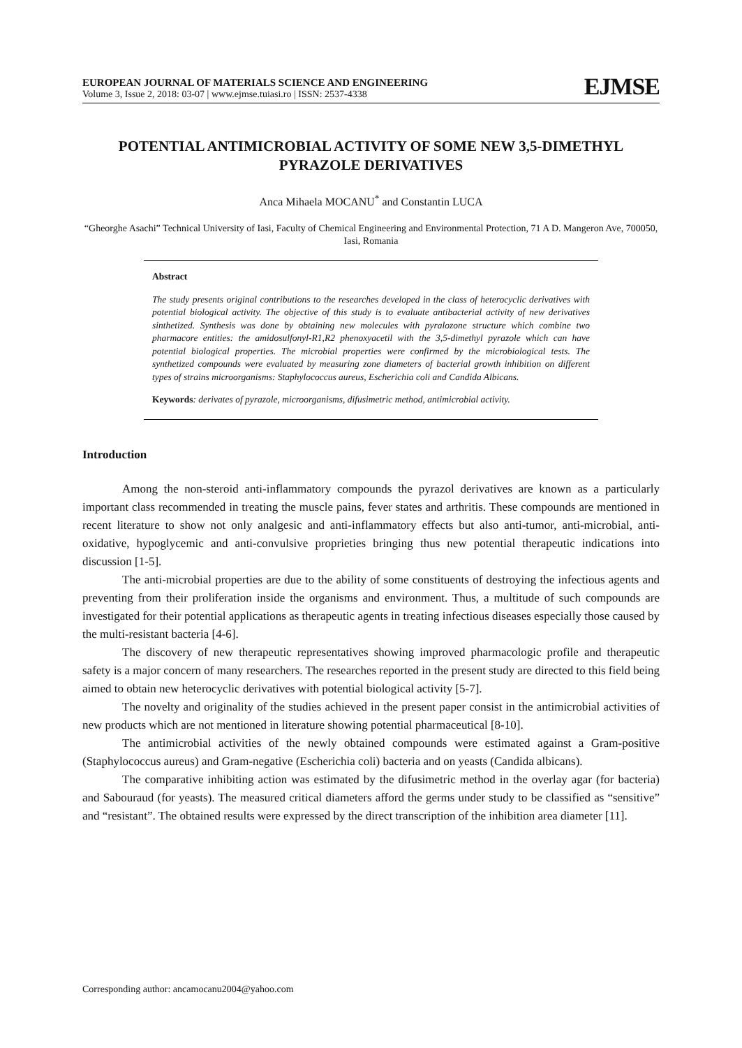EUROPEAN JOURNAL OF MATERIALS SCIENCE AND ENGINEERING
Volume 3, Issue 2, 2018: 03-07 | www.ejmse.tuiasi.ro | ISSN: 2537-4338
EJMSE
POTENTIAL ANTIMICROBIAL ACTIVITY OF SOME NEW 3,5-DIMETHYL PYRAZOLE DERIVATIVES
Anca Mihaela MOCANU<sup>*</sup> and Constantin LUCA
“Gheorghe Asachi” Technical University of Iasi, Faculty of Chemical Engineering and Environmental Protection, 71 A D. Mangeron Ave, 700050, Iasi, Romania
Abstract
The study presents original contributions to the researches developed in the class of heterocyclic derivatives with potential biological activity. The objective of this study is to evaluate antibacterial activity of new derivatives sinthetized. Synthesis was done by obtaining new molecules with pyralozone structure which combine two pharmacore entities: the amidosulfonyl-R1,R2 phenoxyacetil with the 3,5-dimethyl pyrazole which can have potential biological properties. The microbial properties were confirmed by the microbiological tests. The synthetized compounds were evaluated by measuring zone diameters of bacterial growth inhibition on different types of strains microorganisms: Staphylococcus aureus, Escherichia coli and Candida Albicans.
Keywords: derivates of pyrazole, microorganisms, difusimetric method, antimicrobial activity.
Introduction
Among the non-steroid anti-inflammatory compounds the pyrazol derivatives are known as a particularly important class recommended in treating the muscle pains, fever states and arthritis. These compounds are mentioned in recent literature to show not only analgesic and anti-inflammatory effects but also anti-tumor, anti-microbial, anti-oxidative, hypoglycemic and anti-convulsive proprieties bringing thus new potential therapeutic indications into discussion [1-5].
The anti-microbial properties are due to the ability of some constituents of destroying the infectious agents and preventing from their proliferation inside the organisms and environment. Thus, a multitude of such compounds are investigated for their potential applications as therapeutic agents in treating infectious diseases especially those caused by the multi-resistant bacteria [4-6].
The discovery of new therapeutic representatives showing improved pharmacologic profile and therapeutic safety is a major concern of many researchers. The researches reported in the present study are directed to this field being aimed to obtain new heterocyclic derivatives with potential biological activity [5-7].
The novelty and originality of the studies achieved in the present paper consist in the antimicrobial activities of new products which are not mentioned in literature showing potential pharmaceutical [8-10].
The antimicrobial activities of the newly obtained compounds were estimated against a Gram-positive (Staphylococcus aureus) and Gram-negative (Escherichia coli) bacteria and on yeasts (Candida albicans).
The comparative inhibiting action was estimated by the difusimetric method in the overlay agar (for bacteria) and Sabouraud (for yeasts). The measured critical diameters afford the germs under study to be classified as “sensitive” and “resistant”. The obtained results were expressed by the direct transcription of the inhibition area diameter [11].
Corresponding author: ancamocanu2004@yahoo.com